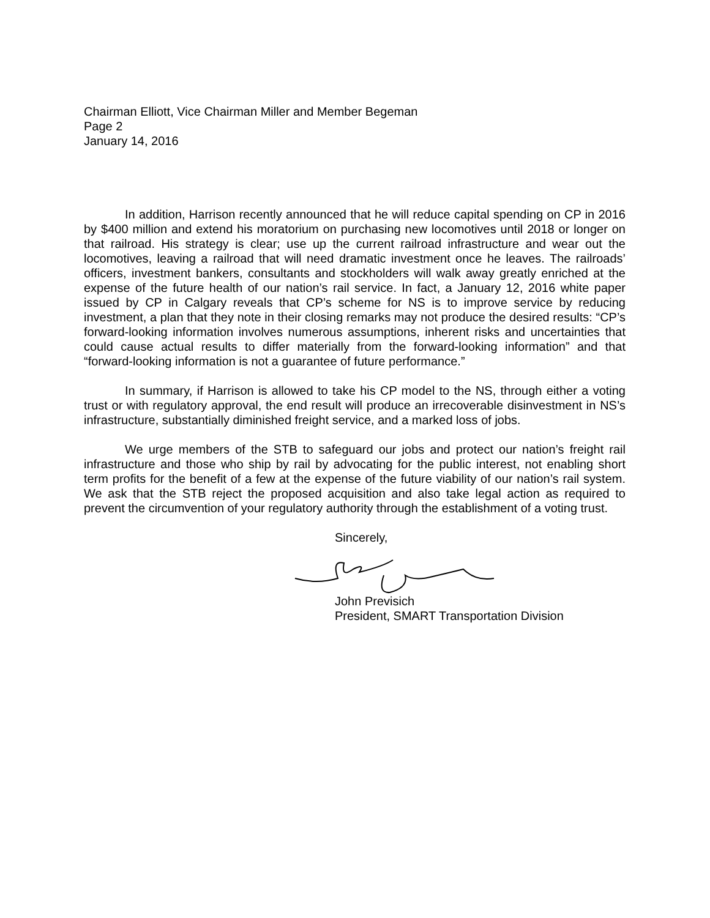Chairman Elliott, Vice Chairman Miller and Member Begeman
Page 2
January 14, 2016
In addition, Harrison recently announced that he will reduce capital spending on CP in 2016 by $400 million and extend his moratorium on purchasing new locomotives until 2018 or longer on that railroad. His strategy is clear; use up the current railroad infrastructure and wear out the locomotives, leaving a railroad that will need dramatic investment once he leaves. The railroads’ officers, investment bankers, consultants and stockholders will walk away greatly enriched at the expense of the future health of our nation’s rail service. In fact, a January 12, 2016 white paper issued by CP in Calgary reveals that CP’s scheme for NS is to improve service by reducing investment, a plan that they note in their closing remarks may not produce the desired results: “CP’s forward-looking information involves numerous assumptions, inherent risks and uncertainties that could cause actual results to differ materially from the forward-looking information” and that “forward-looking information is not a guarantee of future performance.”
In summary, if Harrison is allowed to take his CP model to the NS, through either a voting trust or with regulatory approval, the end result will produce an irrecoverable disinvestment in NS’s infrastructure, substantially diminished freight service, and a marked loss of jobs.
We urge members of the STB to safeguard our jobs and protect our nation’s freight rail infrastructure and those who ship by rail by advocating for the public interest, not enabling short term profits for the benefit of a few at the expense of the future viability of our nation’s rail system. We ask that the STB reject the proposed acquisition and also take legal action as required to prevent the circumvention of your regulatory authority through the establishment of a voting trust.
Sincerely, John Previsich
President, SMART Transportation Division